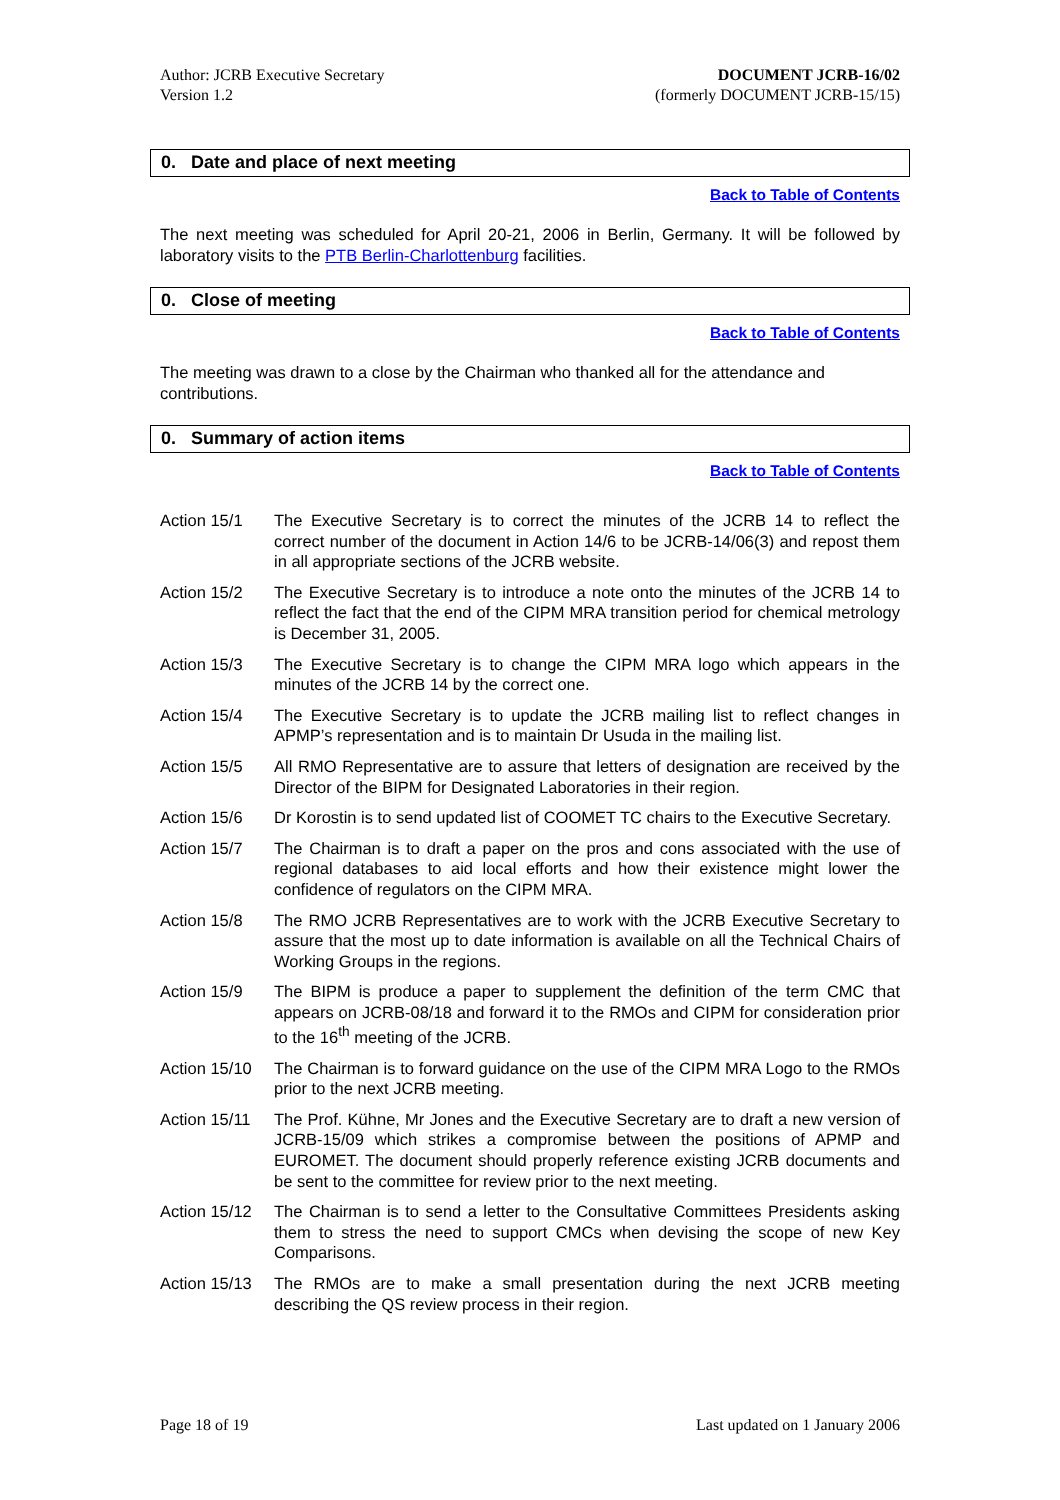Author: JCRB Executive Secretary
Version 1.2
DOCUMENT JCRB-16/02
(formerly DOCUMENT JCRB-15/15)
0. Date and place of next meeting
Back to Table of Contents
The next meeting was scheduled for April 20-21, 2006 in Berlin, Germany. It will be followed by laboratory visits to the PTB Berlin-Charlottenburg facilities.
0. Close of meeting
Back to Table of Contents
The meeting was drawn to a close by the Chairman who thanked all for the attendance and contributions.
0. Summary of action items
Back to Table of Contents
Action 15/1 The Executive Secretary is to correct the minutes of the JCRB 14 to reflect the correct number of the document in Action 14/6 to be JCRB-14/06(3) and repost them in all appropriate sections of the JCRB website.
Action 15/2 The Executive Secretary is to introduce a note onto the minutes of the JCRB 14 to reflect the fact that the end of the CIPM MRA transition period for chemical metrology is December 31, 2005.
Action 15/3 The Executive Secretary is to change the CIPM MRA logo which appears in the minutes of the JCRB 14 by the correct one.
Action 15/4 The Executive Secretary is to update the JCRB mailing list to reflect changes in APMP’s representation and is to maintain Dr Usuda in the mailing list.
Action 15/5 All RMO Representative are to assure that letters of designation are received by the Director of the BIPM for Designated Laboratories in their region.
Action 15/6 Dr Korostin is to send updated list of COOMET TC chairs to the Executive Secretary.
Action 15/7 The Chairman is to draft a paper on the pros and cons associated with the use of regional databases to aid local efforts and how their existence might lower the confidence of regulators on the CIPM MRA.
Action 15/8 The RMO JCRB Representatives are to work with the JCRB Executive Secretary to assure that the most up to date information is available on all the Technical Chairs of Working Groups in the regions.
Action 15/9 The BIPM is produce a paper to supplement the definition of the term CMC that appears on JCRB-08/18 and forward it to the RMOs and CIPM for consideration prior to the 16<sup>th</sup> meeting of the JCRB.
Action 15/10
The Chairman is to forward guidance on the use of the CIPM MRA Logo to the RMOs prior to the next JCRB meeting.
Action 15/11
The Prof. Kühne, Mr Jones and the Executive Secretary are to draft a new version of JCRB-15/09 which strikes a compromise between the positions of APMP and EUROMET. The document should properly reference existing JCRB documents and be sent to the committee for review prior to the next meeting.
Action 15/12
The Chairman is to send a letter to the Consultative Committees Presidents asking them to stress the need to support CMCs when devising the scope of new Key Comparisons.
Action 15/13
The RMOs are to make a small presentation during the next JCRB meeting describing the QS review process in their region.
Page 18 of 19 Last updated on 1 January 2006